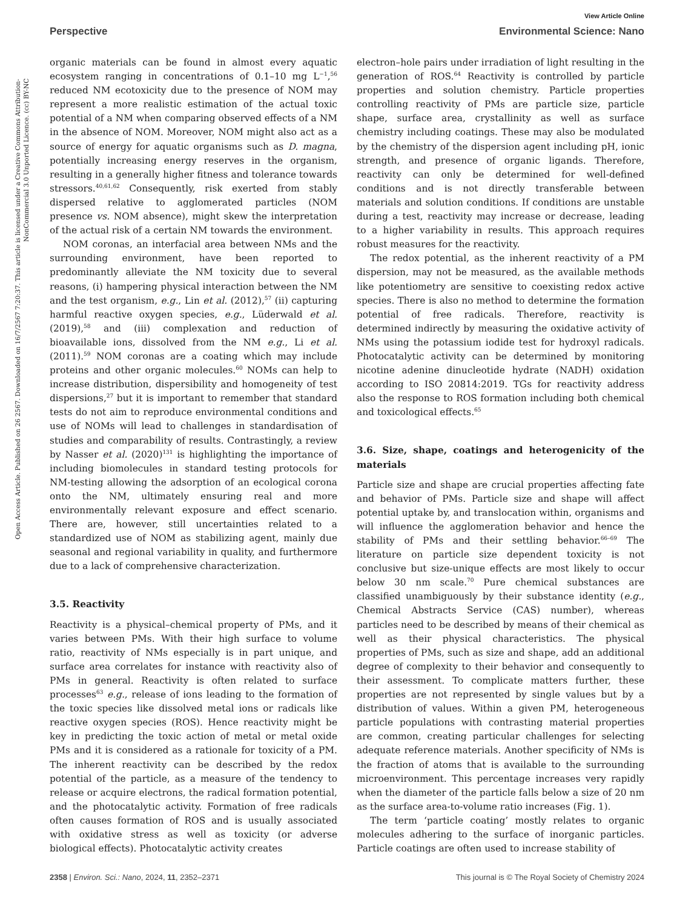View Article Online
Perspective Environmental Science: Nano
Open Access Article. Published on 26 2567. Downloaded on 16/7/2567 7:20:37. This article is licensed under a Creative Commons Attribution-NonCommercial 3.0 Unported Licence. (cc) BY-NC
organic materials can be found in almost every aquatic ecosystem ranging in concentrations of 0.1–10 mg L<sup>−1</sup>,<sup>56</sup> reduced NM ecotoxicity due to the presence of NOM may represent a more realistic estimation of the actual toxic potential of a NM when comparing observed effects of a NM in the absence of NOM. Moreover, NOM might also act as a source of energy for aquatic organisms such as D. magna, potentially increasing energy reserves in the organism, resulting in a generally higher fitness and tolerance towards stressors.<sup>40,61,62</sup> Consequently, risk exerted from stably dispersed relative to agglomerated particles (NOM presence vs. NOM absence), might skew the interpretation of the actual risk of a certain NM towards the environment.
NOM coronas, an interfacial area between NMs and the surrounding environment, have been reported to predominantly alleviate the NM toxicity due to several reasons, (i) hampering physical interaction between the NM and the test organism, e.g., Lin et al. (2012),<sup>57</sup> (ii) capturing harmful reactive oxygen species, e.g., Lüderwald et al. (2019),<sup>58</sup> and (iii) complexation and reduction of bioavailable ions, dissolved from the NM e.g., Li et al. (2011).<sup>59</sup> NOM coronas are a coating which may include proteins and other organic molecules.<sup>60</sup> NOMs can help to increase distribution, dispersibility and homogeneity of test dispersions,<sup>27</sup> but it is important to remember that standard tests do not aim to reproduce environmental conditions and use of NOMs will lead to challenges in standardisation of studies and comparability of results. Contrastingly, a review by Nasser et al. (2020)<sup>131</sup> is highlighting the importance of including biomolecules in standard testing protocols for NM-testing allowing the adsorption of an ecological corona onto the NM, ultimately ensuring real and more environmentally relevant exposure and effect scenario. There are, however, still uncertainties related to a standardized use of NOM as stabilizing agent, mainly due seasonal and regional variability in quality, and furthermore due to a lack of comprehensive characterization.
3.5. Reactivity
Reactivity is a physical–chemical property of PMs, and it varies between PMs. With their high surface to volume ratio, reactivity of NMs especially is in part unique, and surface area correlates for instance with reactivity also of PMs in general. Reactivity is often related to surface processes<sup>63</sup> e.g., release of ions leading to the formation of the toxic species like dissolved metal ions or radicals like reactive oxygen species (ROS). Hence reactivity might be key in predicting the toxic action of metal or metal oxide PMs and it is considered as a rationale for toxicity of a PM. The inherent reactivity can be described by the redox potential of the particle, as a measure of the tendency to release or acquire electrons, the radical formation potential, and the photocatalytic activity. Formation of free radicals often causes formation of ROS and is usually associated with oxidative stress as well as toxicity (or adverse biological effects). Photocatalytic activity creates
electron–hole pairs under irradiation of light resulting in the generation of ROS.<sup>64</sup> Reactivity is controlled by particle properties and solution chemistry. Particle properties controlling reactivity of PMs are particle size, particle shape, surface area, crystallinity as well as surface chemistry including coatings. These may also be modulated by the chemistry of the dispersion agent including pH, ionic strength, and presence of organic ligands. Therefore, reactivity can only be determined for well-defined conditions and is not directly transferable between materials and solution conditions. If conditions are unstable during a test, reactivity may increase or decrease, leading to a higher variability in results. This approach requires robust measures for the reactivity.
The redox potential, as the inherent reactivity of a PM dispersion, may not be measured, as the available methods like potentiometry are sensitive to coexisting redox active species. There is also no method to determine the formation potential of free radicals. Therefore, reactivity is determined indirectly by measuring the oxidative activity of NMs using the potassium iodide test for hydroxyl radicals. Photocatalytic activity can be determined by monitoring nicotine adenine dinucleotide hydrate (NADH) oxidation according to ISO 20814:2019. TGs for reactivity address also the response to ROS formation including both chemical and toxicological effects.<sup>65</sup>
3.6. Size, shape, coatings and heterogenicity of the materials
Particle size and shape are crucial properties affecting fate and behavior of PMs. Particle size and shape will affect potential uptake by, and translocation within, organisms and will influence the agglomeration behavior and hence the stability of PMs and their settling behavior.<sup>66–69</sup> The literature on particle size dependent toxicity is not conclusive but size-unique effects are most likely to occur below 30 nm scale.<sup>70</sup> Pure chemical substances are classified unambiguously by their substance identity (e.g., Chemical Abstracts Service (CAS) number), whereas particles need to be described by means of their chemical as well as their physical characteristics. The physical properties of PMs, such as size and shape, add an additional degree of complexity to their behavior and consequently to their assessment. To complicate matters further, these properties are not represented by single values but by a distribution of values. Within a given PM, heterogeneous particle populations with contrasting material properties are common, creating particular challenges for selecting adequate reference materials. Another specificity of NMs is the fraction of atoms that is available to the surrounding microenvironment. This percentage increases very rapidly when the diameter of the particle falls below a size of 20 nm as the surface area-to-volume ratio increases (Fig. 1).
The term ‘particle coating’ mostly relates to organic molecules adhering to the surface of inorganic particles. Particle coatings are often used to increase stability of
2358 | Environ. Sci.: Nano, 2024, 11, 2352–2371 This journal is © The Royal Society of Chemistry 2024